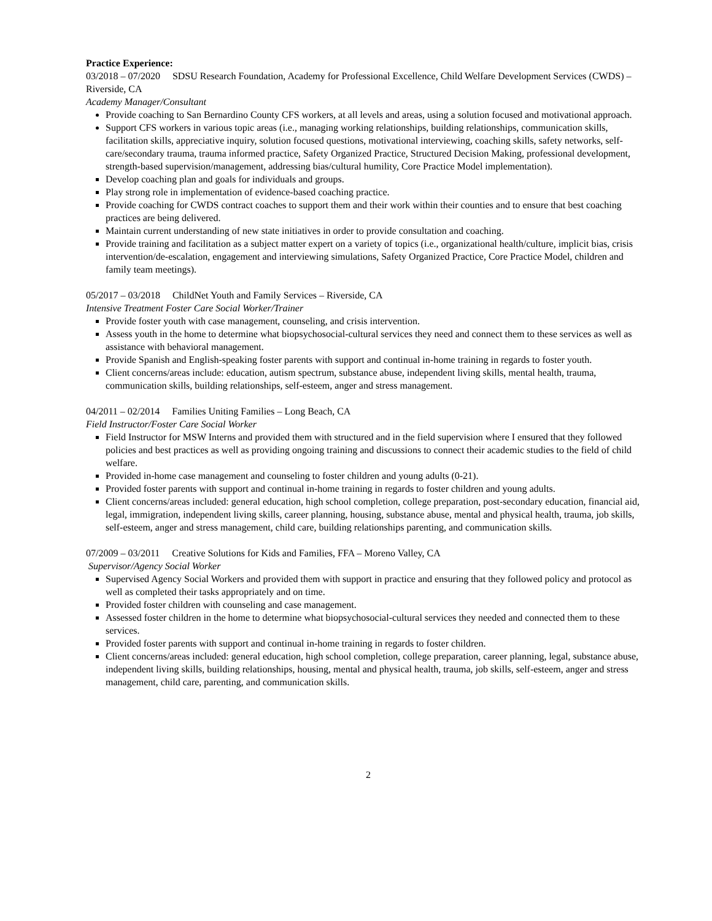Practice Experience:
03/2018 – 07/2020 SDSU Research Foundation, Academy for Professional Excellence, Child Welfare Development Services (CWDS) – Riverside, CA
Academy Manager/Consultant
Provide coaching to San Bernardino County CFS workers, at all levels and areas, using a solution focused and motivational approach.
Support CFS workers in various topic areas (i.e., managing working relationships, building relationships, communication skills, facilitation skills, appreciative inquiry, solution focused questions, motivational interviewing, coaching skills, safety networks, self-care/secondary trauma, trauma informed practice, Safety Organized Practice, Structured Decision Making, professional development, strength-based supervision/management, addressing bias/cultural humility, Core Practice Model implementation).
Develop coaching plan and goals for individuals and groups.
Play strong role in implementation of evidence-based coaching practice.
Provide coaching for CWDS contract coaches to support them and their work within their counties and to ensure that best coaching practices are being delivered.
Maintain current understanding of new state initiatives in order to provide consultation and coaching.
Provide training and facilitation as a subject matter expert on a variety of topics (i.e., organizational health/culture, implicit bias, crisis intervention/de-escalation, engagement and interviewing simulations, Safety Organized Practice, Core Practice Model, children and family team meetings).
05/2017 – 03/2018 ChildNet Youth and Family Services – Riverside, CA
Intensive Treatment Foster Care Social Worker/Trainer
Provide foster youth with case management, counseling, and crisis intervention.
Assess youth in the home to determine what biopsychosocial-cultural services they need and connect them to these services as well as assistance with behavioral management.
Provide Spanish and English-speaking foster parents with support and continual in-home training in regards to foster youth.
Client concerns/areas include: education, autism spectrum, substance abuse, independent living skills, mental health, trauma, communication skills, building relationships, self-esteem, anger and stress management.
04/2011 – 02/2014 Families Uniting Families – Long Beach, CA
Field Instructor/Foster Care Social Worker
Field Instructor for MSW Interns and provided them with structured and in the field supervision where I ensured that they followed policies and best practices as well as providing ongoing training and discussions to connect their academic studies to the field of child welfare.
Provided in-home case management and counseling to foster children and young adults (0-21).
Provided foster parents with support and continual in-home training in regards to foster children and young adults.
Client concerns/areas included: general education, high school completion, college preparation, post-secondary education, financial aid, legal, immigration, independent living skills, career planning, housing, substance abuse, mental and physical health, trauma, job skills, self-esteem, anger and stress management, child care, building relationships parenting, and communication skills.
07/2009 – 03/2011 Creative Solutions for Kids and Families, FFA – Moreno Valley, CA
Supervisor/Agency Social Worker
Supervised Agency Social Workers and provided them with support in practice and ensuring that they followed policy and protocol as well as completed their tasks appropriately and on time.
Provided foster children with counseling and case management.
Assessed foster children in the home to determine what biopsychosocial-cultural services they needed and connected them to these services.
Provided foster parents with support and continual in-home training in regards to foster children.
Client concerns/areas included: general education, high school completion, college preparation, career planning, legal, substance abuse, independent living skills, building relationships, housing, mental and physical health, trauma, job skills, self-esteem, anger and stress management, child care, parenting, and communication skills.
2